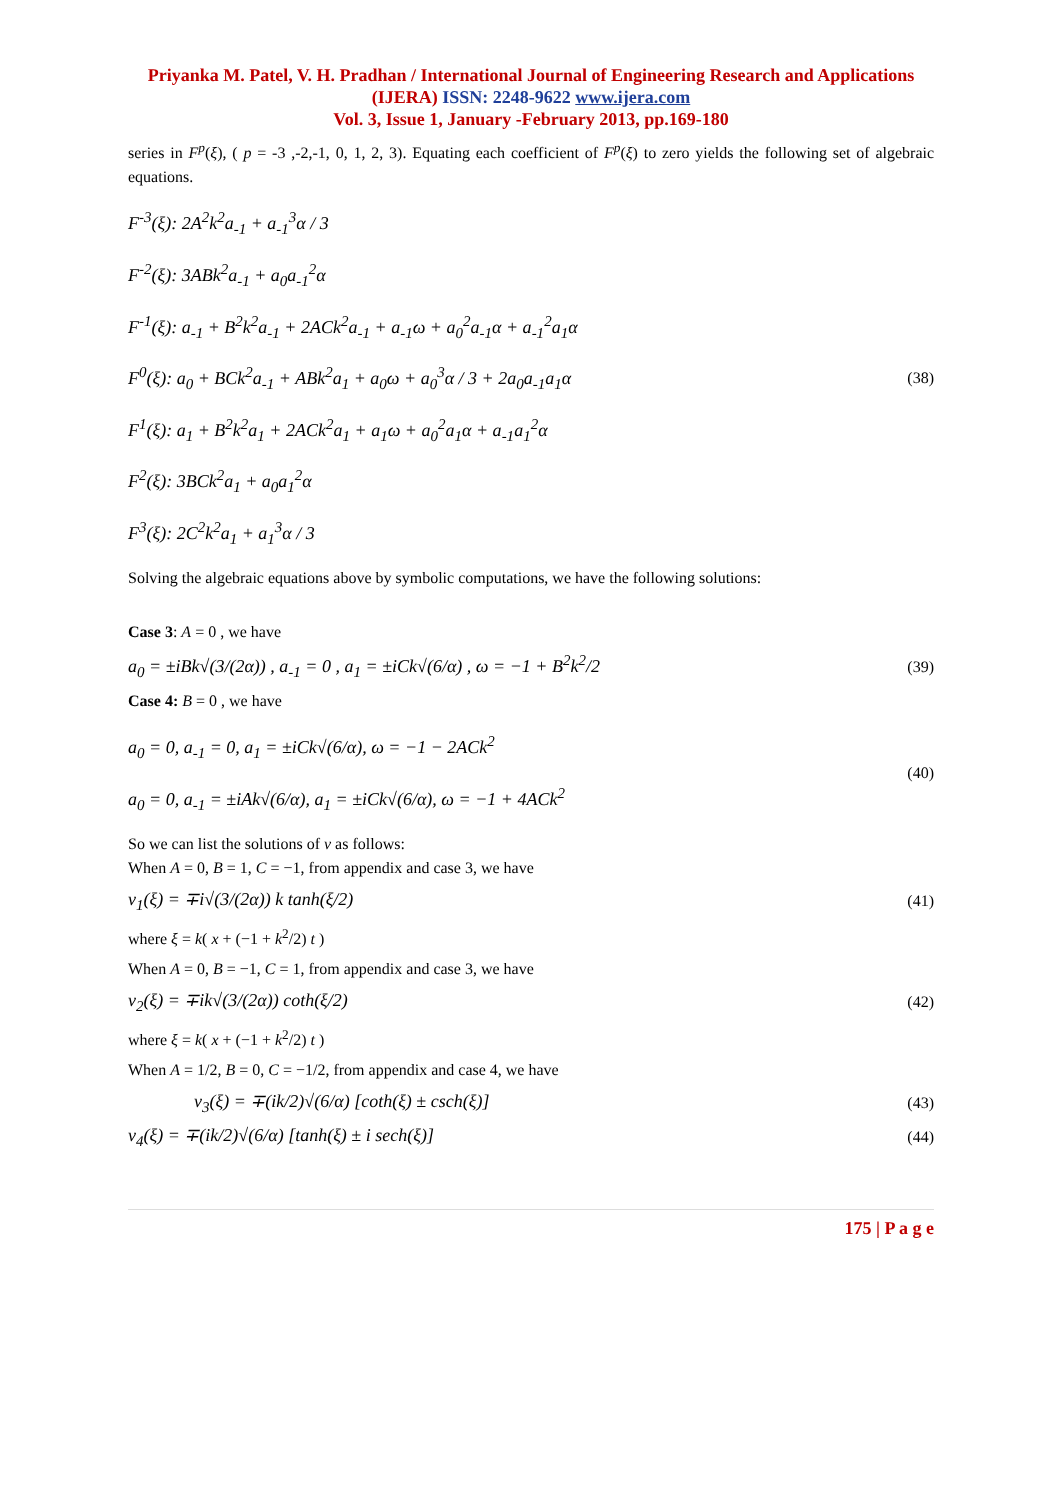Priyanka M. Patel, V. H. Pradhan / International Journal of Engineering Research and Applications (IJERA) ISSN: 2248-9622 www.ijera.com
Vol. 3, Issue 1, January -February 2013, pp.169-180
series in F<sup>p</sup>(ξ), ( p = -3 ,-2,-1, 0, 1, 2, 3). Equating each coefficient of F<sup>p</sup>(ξ) to zero yields the following set of algebraic equations.
F<sup>-3</sup>(ξ): 2A<sup>2</sup>k<sup>2</sup>a<sub>-1</sub> + a<sub>-1</sub><sup>3</sup>α / 3
F<sup>-2</sup>(ξ): 3ABk<sup>2</sup>a<sub>-1</sub> + a<sub>0</sub>a<sub>-1</sub><sup>2</sup>α
F<sup>-1</sup>(ξ): a<sub>-1</sub> + B<sup>2</sup>k<sup>2</sup>a<sub>-1</sub> + 2ACk<sup>2</sup>a<sub>-1</sub> + a<sub>-1</sub>ω + a<sub>0</sub><sup>2</sup>a<sub>-1</sub>α + a<sub>-1</sub><sup>2</sup>a<sub>1</sub>α
F<sup>0</sup>(ξ): a<sub>0</sub> + BCk<sup>2</sup>a<sub>-1</sub> + ABk<sup>2</sup>a<sub>1</sub> + a<sub>0</sub>ω + a<sub>0</sub><sup>3</sup>α / 3 + 2a<sub>0</sub>a<sub>-1</sub>a<sub>1</sub>α
F<sup>1</sup>(ξ): a<sub>1</sub> + B<sup>2</sup>k<sup>2</sup>a<sub>1</sub> + 2ACk<sup>2</sup>a<sub>1</sub> + a<sub>1</sub>ω + a<sub>0</sub><sup>2</sup>a<sub>1</sub>α + a<sub>-1</sub>a<sub>1</sub><sup>2</sup>α
F<sup>2</sup>(ξ): 3BCk<sup>2</sup>a<sub>1</sub> + a<sub>0</sub>a<sub>1</sub><sup>2</sup>α
F<sup>3</sup>(ξ): 2C<sup>2</sup>k<sup>2</sup>a<sub>1</sub> + a<sub>1</sub><sup>3</sup>α / 3
(38)
Solving the algebraic equations above by symbolic computations, we have the following solutions:
Case 3: A = 0 , we have
a<sub>0</sub> = ±iBk√(3/(2α)) , a<sub>-1</sub> = 0 , a<sub>1</sub> = ±iCk√(6/α) , ω = −1 + B<sup>2</sup>k<sup>2</sup>/2 (39)
Case 4: B = 0 , we have
a<sub>0</sub> = 0, a<sub>-1</sub> = 0, a<sub>1</sub> = ±iCk√(6/α), ω = −1 − 2ACk<sup>2</sup>
a<sub>0</sub> = 0, a<sub>-1</sub> = ±iAk√(6/α), a<sub>1</sub> = ±iCk√(6/α), ω = −1 + 4ACk<sup>2</sup> (40)
So we can list the solutions of v as follows:
When A = 0, B = 1, C = −1, from appendix and case 3, we have
v<sub>1</sub>(ξ) = ∓i√(3/(2α)) k tanh(ξ/2) (41)
where ξ = k( x + (−1 + k<sup>2</sup>/2) t )
When A = 0, B = −1, C = 1, from appendix and case 3, we have
v<sub>2</sub>(ξ) = ∓ik√(3/(2α)) coth(ξ/2) (42)
where ξ = k( x + (−1 + k<sup>2</sup>/2) t )
When A = 1/2, B = 0, C = −1/2, from appendix and case 4, we have
v<sub>3</sub>(ξ) = ∓(ik/2)√(6/α) [coth(ξ) ± csch(ξ)] (43)
v<sub>4</sub>(ξ) = ∓(ik/2)√(6/α) [tanh(ξ) ± i sech(ξ)] (44)
175 | P a g e